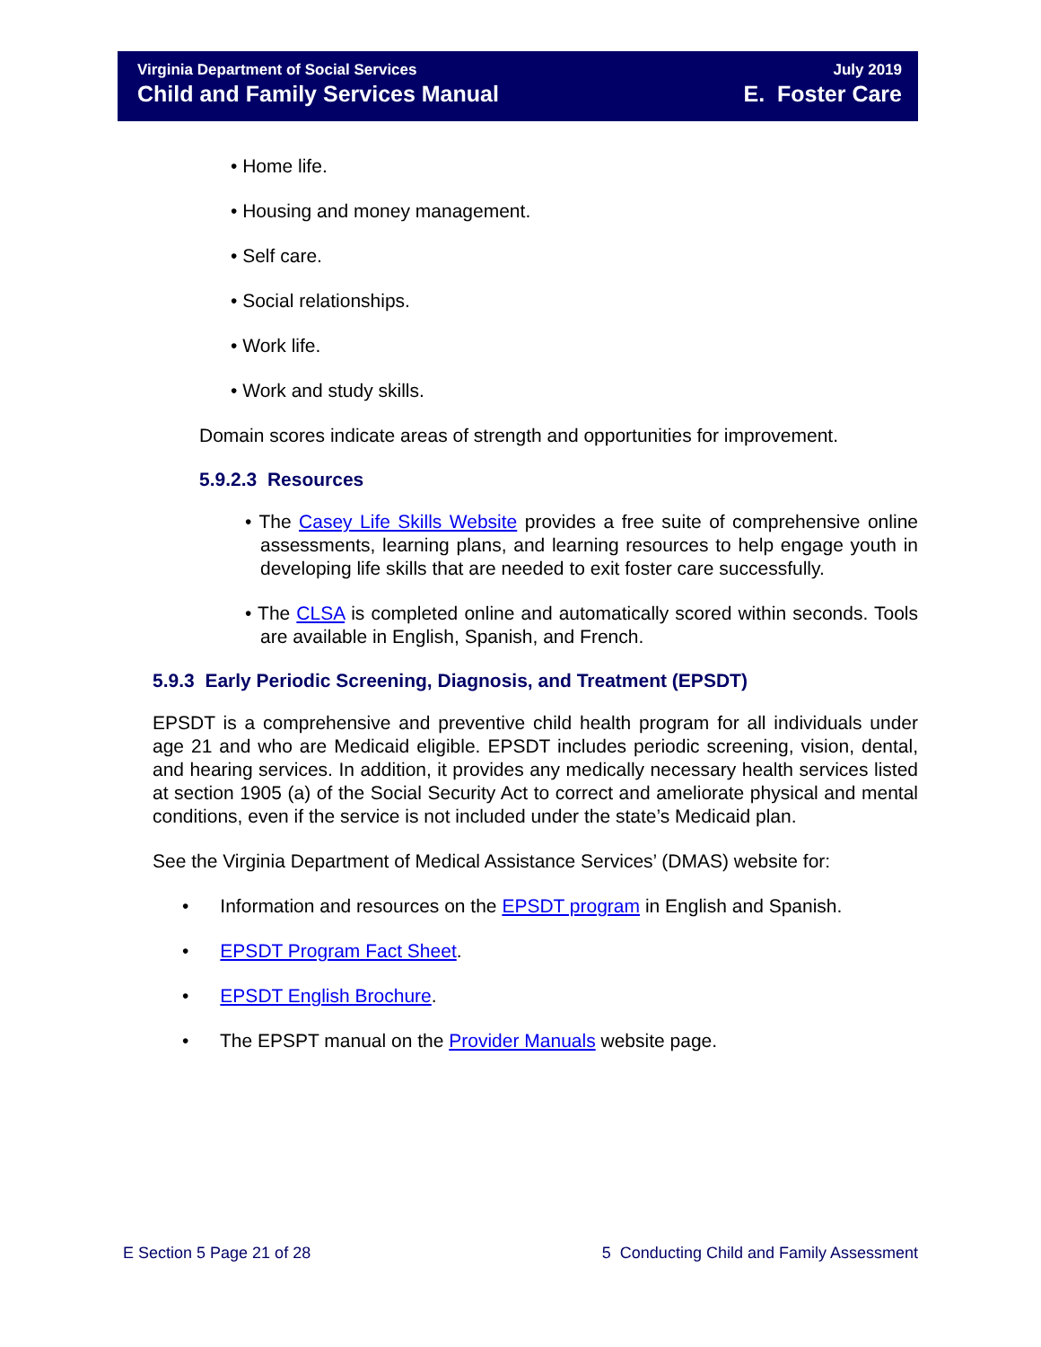Virginia Department of Social Services
Child and Family Services Manual
July 2019
E. Foster Care
• Home life.
• Housing and money management.
• Self care.
• Social relationships.
• Work life.
• Work and study skills.
Domain scores indicate areas of strength and opportunities for improvement.
5.9.2.3 Resources
• The Casey Life Skills Website provides a free suite of comprehensive online assessments, learning plans, and learning resources to help engage youth in developing life skills that are needed to exit foster care successfully.
• The CLSA is completed online and automatically scored within seconds. Tools are available in English, Spanish, and French.
5.9.3 Early Periodic Screening, Diagnosis, and Treatment (EPSDT)
EPSDT is a comprehensive and preventive child health program for all individuals under age 21 and who are Medicaid eligible. EPSDT includes periodic screening, vision, dental, and hearing services. In addition, it provides any medically necessary health services listed at section 1905 (a) of the Social Security Act to correct and ameliorate physical and mental conditions, even if the service is not included under the state’s Medicaid plan.
See the Virginia Department of Medical Assistance Services’ (DMAS) website for:
• Information and resources on the EPSDT program in English and Spanish.
• EPSDT Program Fact Sheet.
• EPSDT English Brochure.
• The EPSPT manual on the Provider Manuals website page.
E Section 5 Page 21 of 28 5 Conducting Child and Family Assessment